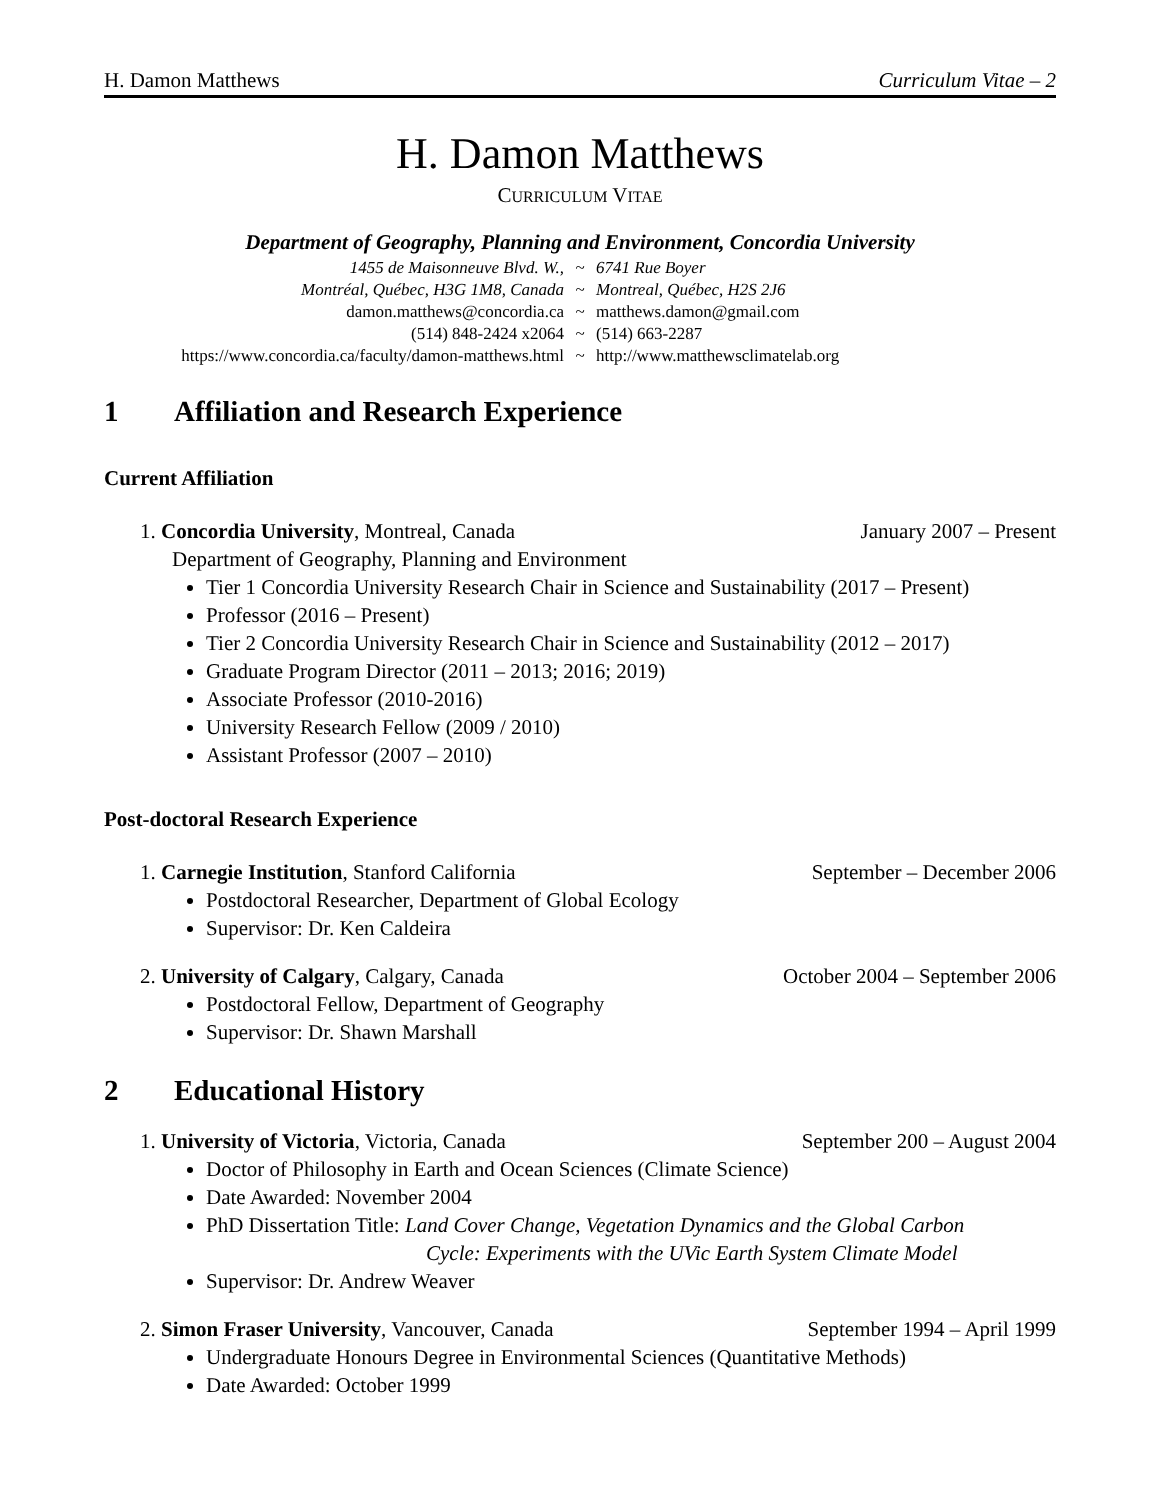H. Damon Matthews Curriculum Vitae – 2
H. Damon Matthews
CURRICULUM VITAE
Department of Geography, Planning and Environment, Concordia University
1455 de Maisonneuve Blvd. W., ~ 6741 Rue Boyer Montréal, Québec, H3G 1M8, Canada ~ Montreal, Québec, H2S 2J6 damon.matthews@concordia.ca ~ matthews.damon@gmail.com (514) 848-2424 x2064 ~ (514) 663-2287 https://www.concordia.ca/faculty/damon-matthews.html ~ http://www.matthewsclimatelab.org
1 Affiliation and Research Experience
Current Affiliation
1. Concordia University, Montreal, Canada January 2007 – Present
Department of Geography, Planning and Environment
Tier 1 Concordia University Research Chair in Science and Sustainability (2017 – Present)
Professor (2016 – Present)
Tier 2 Concordia University Research Chair in Science and Sustainability (2012 – 2017)
Graduate Program Director (2011 – 2013; 2016; 2019)
Associate Professor (2010-2016)
University Research Fellow (2009 / 2010)
Assistant Professor (2007 – 2010)
Post-doctoral Research Experience
1. Carnegie Institution, Stanford California September – December 2006
Postdoctoral Researcher, Department of Global Ecology
Supervisor: Dr. Ken Caldeira
2. University of Calgary, Calgary, Canada October 2004 – September 2006
Postdoctoral Fellow, Department of Geography
Supervisor: Dr. Shawn Marshall
2 Educational History
1. University of Victoria, Victoria, Canada September 200 – August 2004
Doctor of Philosophy in Earth and Ocean Sciences (Climate Science)
Date Awarded: November 2004
PhD Dissertation Title: Land Cover Change, Vegetation Dynamics and the Global Carbon
Cycle: Experiments with the UVic Earth System Climate Model
Supervisor: Dr. Andrew Weaver
2. Simon Fraser University, Vancouver, Canada September 1994 – April 1999
Undergraduate Honours Degree in Environmental Sciences (Quantitative Methods)
Date Awarded: October 1999